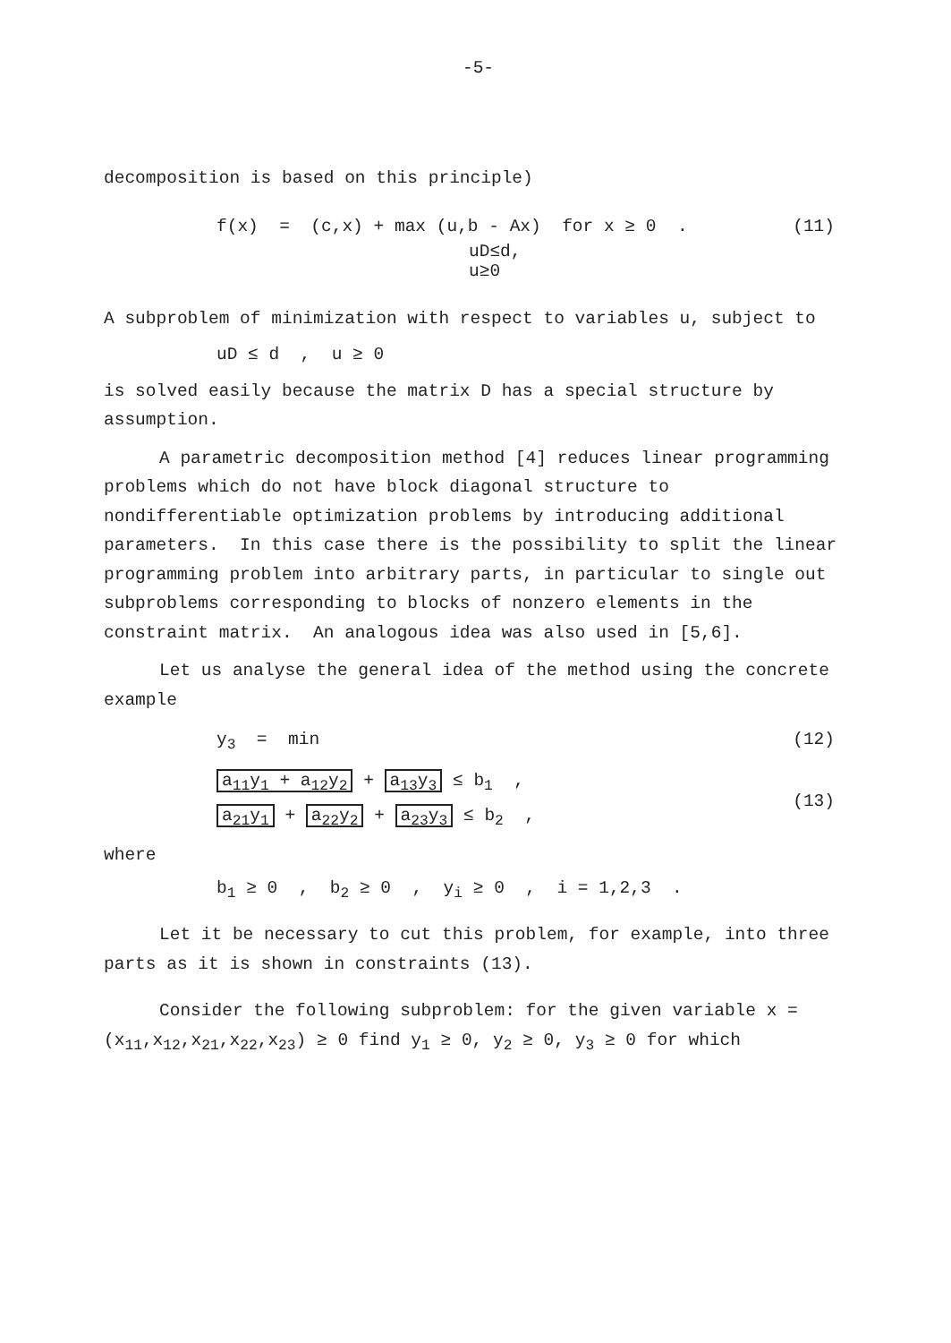-5-
decomposition is based on this principle)
f(x) = (c,x) + max (u,b - Ax) for x ≥ 0 . (11)
uD≤d,
u≥0
A subproblem of minimization with respect to variables u, subject to
uD ≤ d , u ≥ 0
is solved easily because the matrix D has a special structure by assumption.
A parametric decomposition method [4] reduces linear programming problems which do not have block diagonal structure to nondifferentiable optimization problems by introducing additional parameters. In this case there is the possibility to split the linear programming problem into arbitrary parts, in particular to single out subproblems corresponding to blocks of nonzero elements in the constraint matrix. An analogous idea was also used in [5,6].
Let us analyse the general idea of the method using the concrete example
y<sub>3</sub> = min (12)
a<sub>11</sub>y<sub>1</sub> + a<sub>12</sub>y<sub>2</sub> + a<sub>13</sub>y<sub>3</sub> ≤ b<sub>1</sub> ,
a<sub>21</sub>y<sub>1</sub> + a<sub>22</sub>y<sub>2</sub> + a<sub>23</sub>y<sub>3</sub> ≤ b<sub>2</sub> , (13)
where
b<sub>1</sub> ≥ 0 , b<sub>2</sub> ≥ 0 , y<sub>i</sub> ≥ 0 , i = 1,2,3 .
Let it be necessary to cut this problem, for example, into three parts as it is shown in constraints (13).
Consider the following subproblem: for the given variable x = (x<sub>11</sub>,x<sub>12</sub>,x<sub>21</sub>,x<sub>22</sub>,x<sub>23</sub>) ≥ 0 find y<sub>1</sub> ≥ 0, y<sub>2</sub> ≥ 0, y<sub>3</sub> ≥ 0 for which